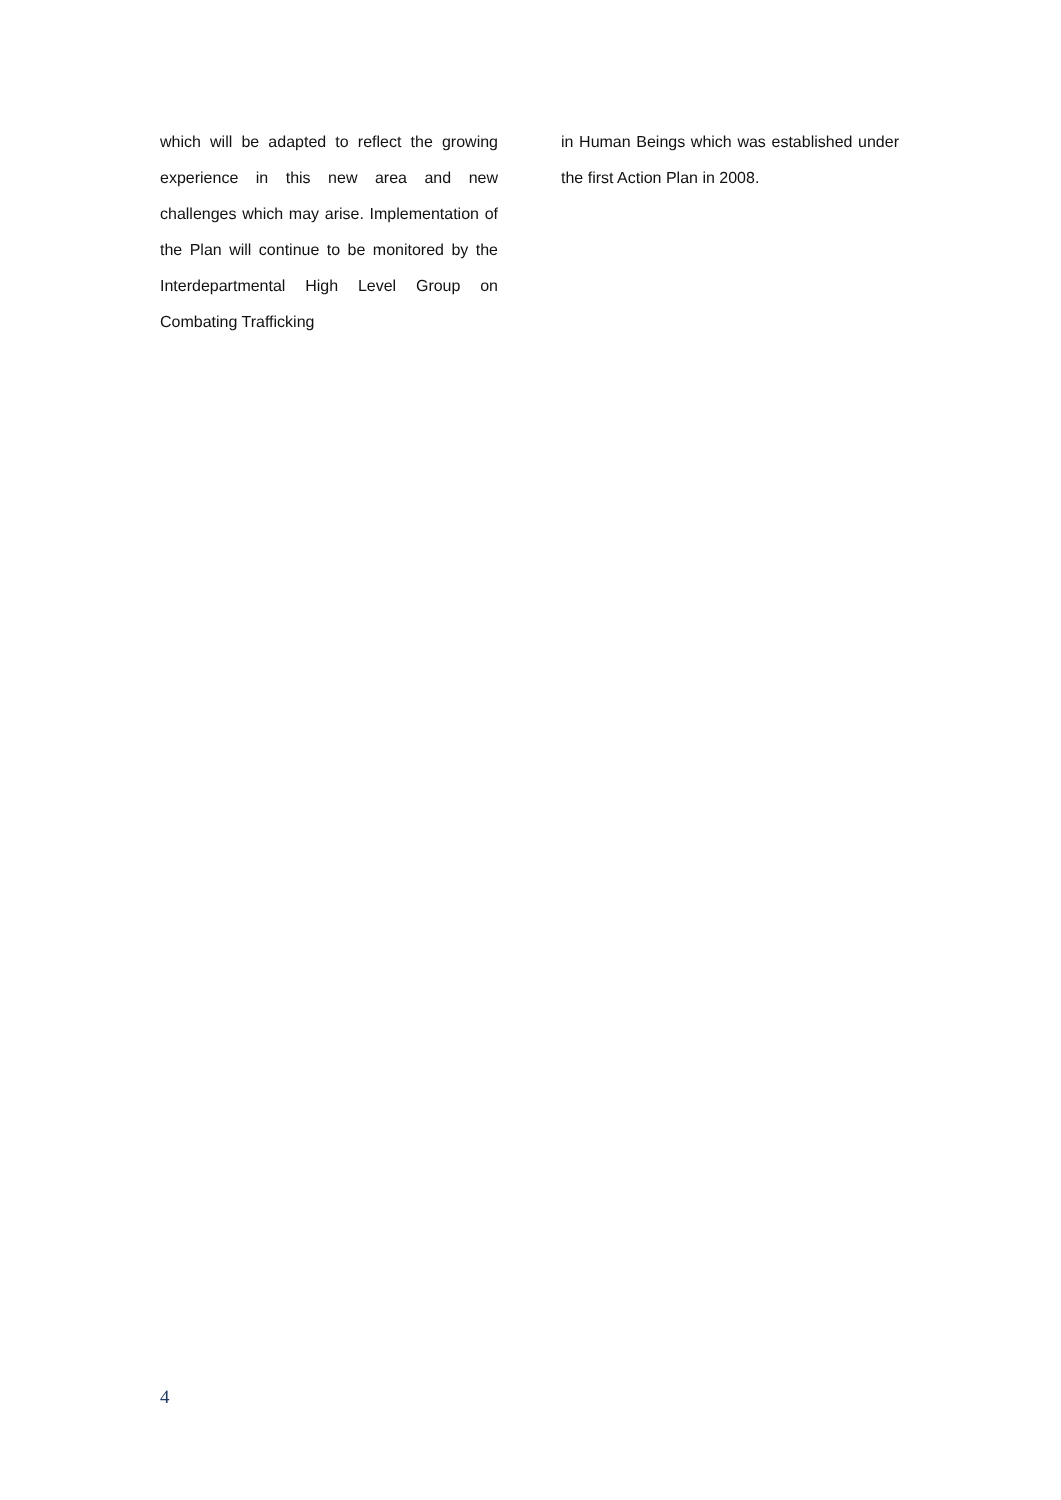which will be adapted to reflect the growing experience in this new area and new challenges which may arise. Implementation of the Plan will continue to be monitored by the Interdepartmental High Level Group on Combating Trafficking
in Human Beings which was established under the first Action Plan in 2008.
4